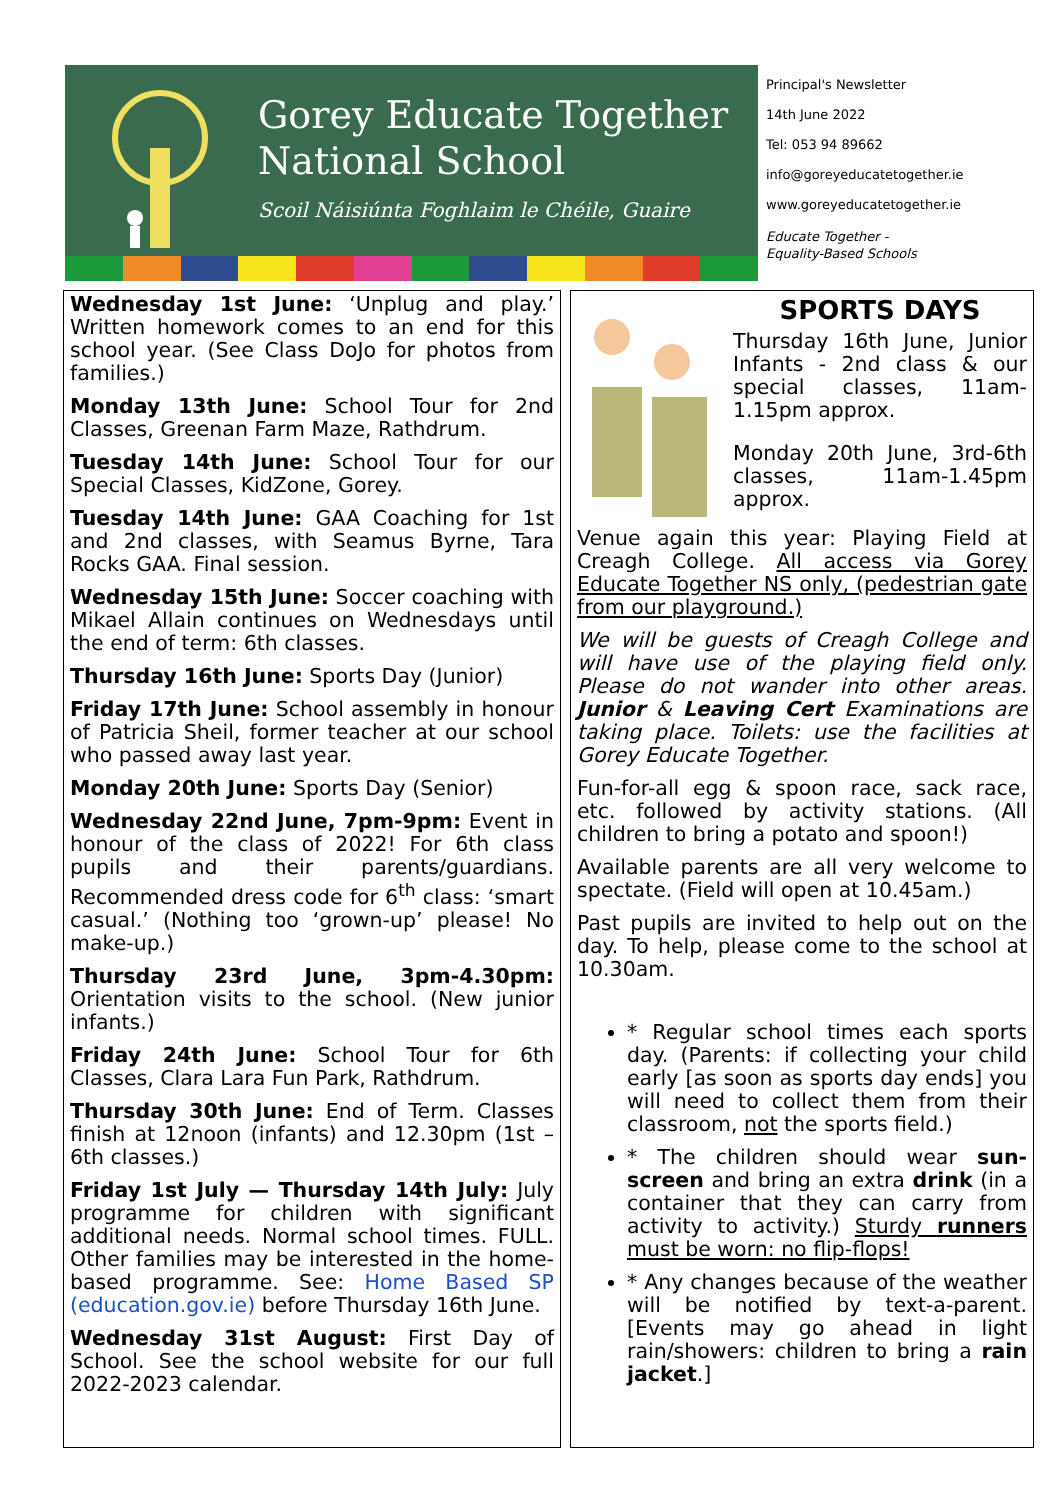Gorey Educate Together
National School
Scoil Náisiúnta Foghlaim le Chéile, Guaire
Principal's Newsletter
14th June 2022
Tel: 053 94 89662
info@goreyeducatetogether.ie
www.goreyeducatetogether.ie
Educate Together -
Equality-Based Schools
Wednesday 1st June: ‘Unplug and play.’ Written homework comes to an end for this school year. (See Class DoJo for photos from families.)
Monday 13th June: School Tour for 2nd Classes, Greenan Farm Maze, Rathdrum.
Tuesday 14th June: School Tour for our Special Classes, KidZone, Gorey.
Tuesday 14th June: GAA Coaching for 1st and 2nd classes, with Seamus Byrne, Tara Rocks GAA. Final session.
Wednesday 15th June: Soccer coaching with Mikael Allain continues on Wednesdays until the end of term: 6th classes.
Thursday 16th June: Sports Day (Junior)
Friday 17th June: School assembly in honour of Patricia Sheil, former teacher at our school who passed away last year.
Monday 20th June: Sports Day (Senior)
Wednesday 22nd June, 7pm-9pm: Event in honour of the class of 2022! For 6th class pupils and their parents/guardians. Recommended dress code for 6<sup>th</sup> class: ‘smart casual.’ (Nothing too ‘grown-up’ please! No make-up.)
Thursday 23rd June, 3pm-4.30pm: Orientation visits to the school. (New junior infants.)
Friday 24th June: School Tour for 6th Classes, Clara Lara Fun Park, Rathdrum.
Thursday 30th June: End of Term. Classes finish at 12noon (infants) and 12.30pm (1st – 6th classes.)
Friday 1st July — Thursday 14th July: July programme for children with significant additional needs. Normal school times. FULL. Other families may be interested in the home-based programme. See: Home Based SP (education.gov.ie) before Thursday 16th June.
Wednesday 31st August: First Day of School. See the school website for our full 2022-2023 calendar.
SPORTS DAYS
Thursday 16th June, Junior Infants - 2nd class & our special classes, 11am-1.15pm approx.
Monday 20th June, 3rd-6th classes, 11am-1.45pm approx.
Venue again this year: Playing Field at Creagh College. All access via Gorey Educate Together NS only, (pedestrian gate from our playground.)
We will be guests of Creagh College and will have use of the playing field only. Please do not wander into other areas. Junior & Leaving Cert Examinations are taking place. Toilets: use the facilities at Gorey Educate Together.
Fun-for-all egg & spoon race, sack race, etc. followed by activity stations. (All children to bring a potato and spoon!)
Available parents are all very welcome to spectate. (Field will open at 10.45am.)
Past pupils are invited to help out on the day. To help, please come to the school at 10.30am.
* Regular school times each sports day. (Parents: if collecting your child early [as soon as sports day ends] you will need to collect them from their classroom, not the sports field.)
* The children should wear sun-screen and bring an extra drink (in a container that they can carry from activity to activity.) Sturdy runners must be worn: no flip-flops!
* Any changes because of the weather will be notified by text-a-parent. [Events may go ahead in light rain/showers: children to bring a rain jacket.]